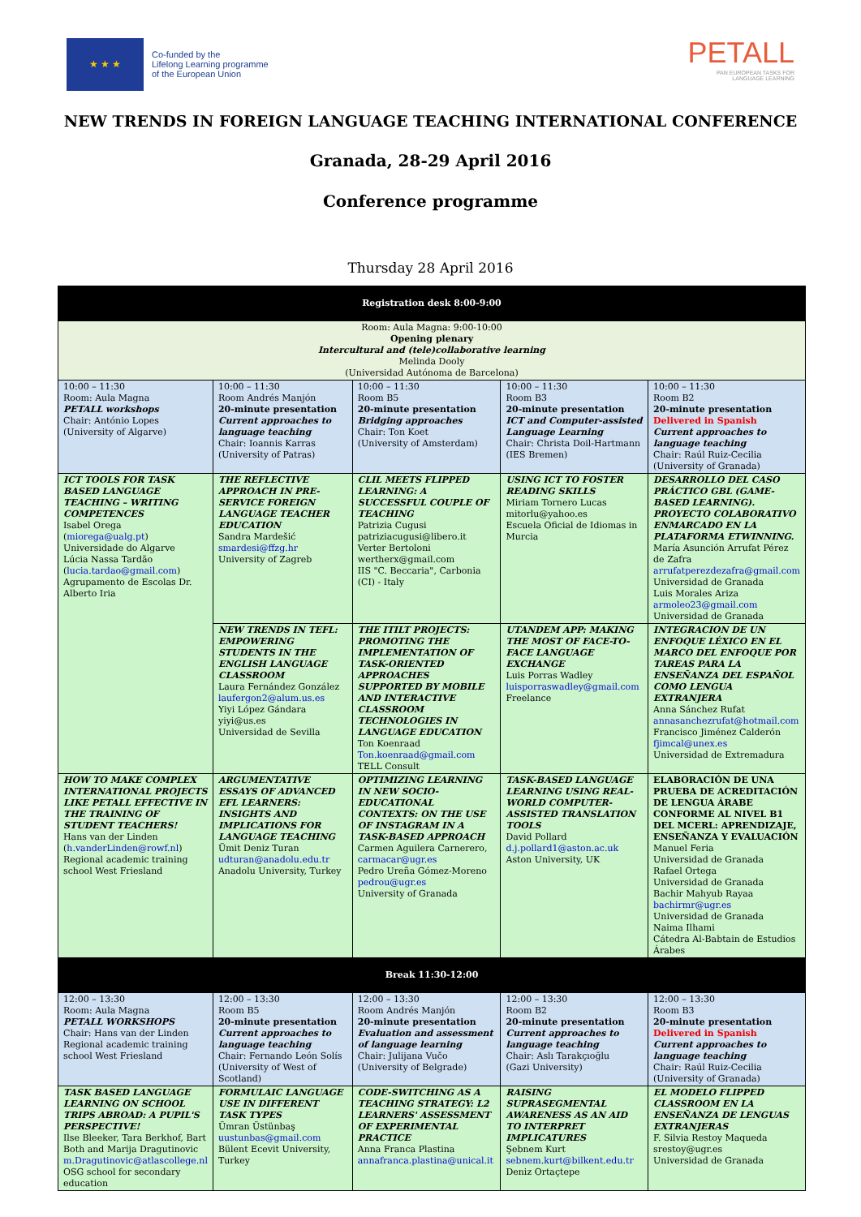★ ★ ★
Co-funded by the
Lifelong Learning programme
of the European Union
PETALL
PAN EUROPEAN TASKS FOR
LANGUAGE LEARNING
NEW TRENDS IN FOREIGN LANGUAGE TEACHING INTERNATIONAL CONFERENCE
Granada, 28-29 April 2016
Conference programme
Thursday 28 April 2016
| Registration desk 8:00-9:00 | | | | |
| Room: Aula Magna: 9:00-10:00 Opening plenary Intercultural and (tele)collaborative learning Melinda Dooly (Universidad Autónoma de Barcelona) | | | | |
| 10:00 – 11:30 Room: Aula Magna PETALL workshops Chair: António Lopes (University of Algarve) | 10:00 – 11:30 Room Andrés Manjón 20-minute presentation Current approaches to language teaching Chair: Ioannis Karras (University of Patras) | 10:00 – 11:30 Room B5 20-minute presentation Bridging approaches Chair: Ton Koet (University of Amsterdam) | 10:00 – 11:30 Room B3 20-minute presentation ICT and Computer-assisted Language Learning Chair: Christa Doil-Hartmann (IES Bremen) | 10:00 – 11:30 Room B2 20-minute presentation Delivered in Spanish Current approaches to language teaching Chair: Raúl Ruiz-Cecilia (University of Granada) |
| ICT TOOLS FOR TASK BASED LANGUAGE TEACHING – WRITING COMPETENCES Isabel Orega ( miorega@ualg.pt ) Universidade do Algarve Lúcia Nassa Tardão ( lucia.tardao@gmail.com ) Agrupamento de Escolas Dr. Alberto Iria | THE REFLECTIVE APPROACH IN PRE-SERVICE FOREIGN LANGUAGE TEACHER EDUCATION Sandra Mardešić smardesi@ffzg.hr University of Zagreb | CLIL MEETS FLIPPED LEARNING: A SUCCESSFUL COUPLE OF TEACHING Patrizia Cugusi patriziacugusi@libero.it Verter Bertoloni wertherx@gmail.com IIS "C. Beccaria", Carbonia (CI) - Italy | USING ICT TO FOSTER READING SKILLS Miriam Tornero Lucas mitorlu@yahoo.es Escuela Oficial de Idiomas in Murcia | DESARROLLO DEL CASO PRÁCTICO GBL (GAME-BASED LEARNING). PROYECTO COLABORATIVO ENMARCADO EN LA PLATAFORMA ETWINNING. María Asunción Arrufat Pérez de Zafra arrufatperezdezafra@gmail.com Universidad de Granada Luis Morales Ariza armoleo23@gmail.com Universidad de Granada |
| | NEW TRENDS IN TEFL: EMPOWERING STUDENTS IN THE ENGLISH LANGUAGE CLASSROOM Laura Fernández González laufergon2@alum.us.es Yiyi López Gándara yiyi@us.es Universidad de Sevilla | THE ITILT PROJECTS: PROMOTING THE IMPLEMENTATION OF TASK-ORIENTED APPROACHES SUPPORTED BY MOBILE AND INTERACTIVE CLASSROOM TECHNOLOGIES IN LANGUAGE EDUCATION Ton Koenraad Ton.koenraad@gmail.com TELL Consult | UTANDEM APP: MAKING THE MOST OF FACE-TO-FACE LANGUAGE EXCHANGE Luis Porras Wadley luisporraswadley@gmail.com Freelance | INTEGRACION DE UN ENFOQUE LÉXICO EN EL MARCO DEL ENFOQUE POR TAREAS PARA LA ENSEÑANZA DEL ESPAÑOL COMO LENGUA EXTRANJERA Anna Sánchez Rufat annasanchezrufat@hotmail.com Francisco Jiménez Calderón fjimcal@unex.es Universidad de Extremadura |
| HOW TO MAKE COMPLEX INTERNATIONAL PROJECTS LIKE PETALL EFFECTIVE IN THE TRAINING OF STUDENT TEACHERS! Hans van der Linden ( h.vanderLinden@rowf.nl ) Regional academic training school West Friesland | ARGUMENTATIVE ESSAYS OF ADVANCED EFL LEARNERS: INSIGHTS AND IMPLICATIONS FOR LANGUAGE TEACHING Ümit Deniz Turan udturan@anadolu.edu.tr Anadolu University, Turkey | OPTIMIZING LEARNING IN NEW SOCIO-EDUCATIONAL CONTEXTS: ON THE USE OF INSTAGRAM IN A TASK-BASED APPROACH Carmen Aguilera Carnerero, carmacar@ugr.es Pedro Ureña Gómez-Moreno pedrou@ugr.es University of Granada | TASK-BASED LANGUAGE LEARNING USING REAL-WORLD COMPUTER-ASSISTED TRANSLATION TOOLS David Pollard d.j.pollard1@aston.ac.uk Aston University, UK | ELABORACIÓN DE UNA PRUEBA DE ACREDITACIÓN DE LENGUA ÁRABE CONFORME AL NIVEL B1 DEL MCERL: APRENDIZAJE, ENSEÑANZA Y EVALUACIÓN Manuel Feria Universidad de Granada Rafael Ortega Universidad de Granada Bachir Mahyub Rayaa bachirmr@ugr.es Universidad de Granada Naima Ilhami Cátedra Al-Babtain de Estudios Árabes |
| Break 11:30-12:00 | | | | |
| 12:00 – 13:30 Room: Aula Magna PETALL WORKSHOPS Chair: Hans van der Linden Regional academic training school West Friesland | 12:00 – 13:30 Room B5 20-minute presentation Current approaches to language teaching Chair: Fernando León Solís (University of West of Scotland) | 12:00 – 13:30 Room Andrés Manjón 20-minute presentation Evaluation and assessment of language learning Chair: Julijana Vučo (University of Belgrade) | 12:00 – 13:30 Room B2 20-minute presentation Current approaches to language teaching Chair: Aslı Tarakçıoğlu (Gazi University) | 12:00 – 13:30 Room B3 20-minute presentation Delivered in Spanish Current approaches to language teaching Chair: Raúl Ruiz-Cecilia (University of Granada) |
| TASK BASED LANGUAGE LEARNING ON SCHOOL TRIPS ABROAD: A PUPIL'S PERSPECTIVE! Ilse Bleeker, Tara Berkhof, Bart Both and Marija Dragutinovic m.Dragutinovic@atlascollege.nl OSG school for secondary education | FORMULAIC LANGUAGE USE IN DIFFERENT TASK TYPES Ümran Üstünbaş uustunbas@gmail.com Bülent Ecevit University, Turkey | CODE-SWITCHING AS A TEACHING STRATEGY: L2 LEARNERS' ASSESSMENT OF EXPERIMENTAL PRACTICE Anna Franca Plastina annafranca.plastina@unical.it | RAISING SUPRASEGMENTAL AWARENESS AS AN AID TO INTERPRET IMPLICATURES Şebnem Kurt sebnem.kurt@bilkent.edu.tr Deniz Ortaçtepe | EL MODELO FLIPPED CLASSROOM EN LA ENSEÑANZA DE LENGUAS EXTRANJERAS F. Silvia Restoy Maqueda srestoy@ugr.es Universidad de Granada |